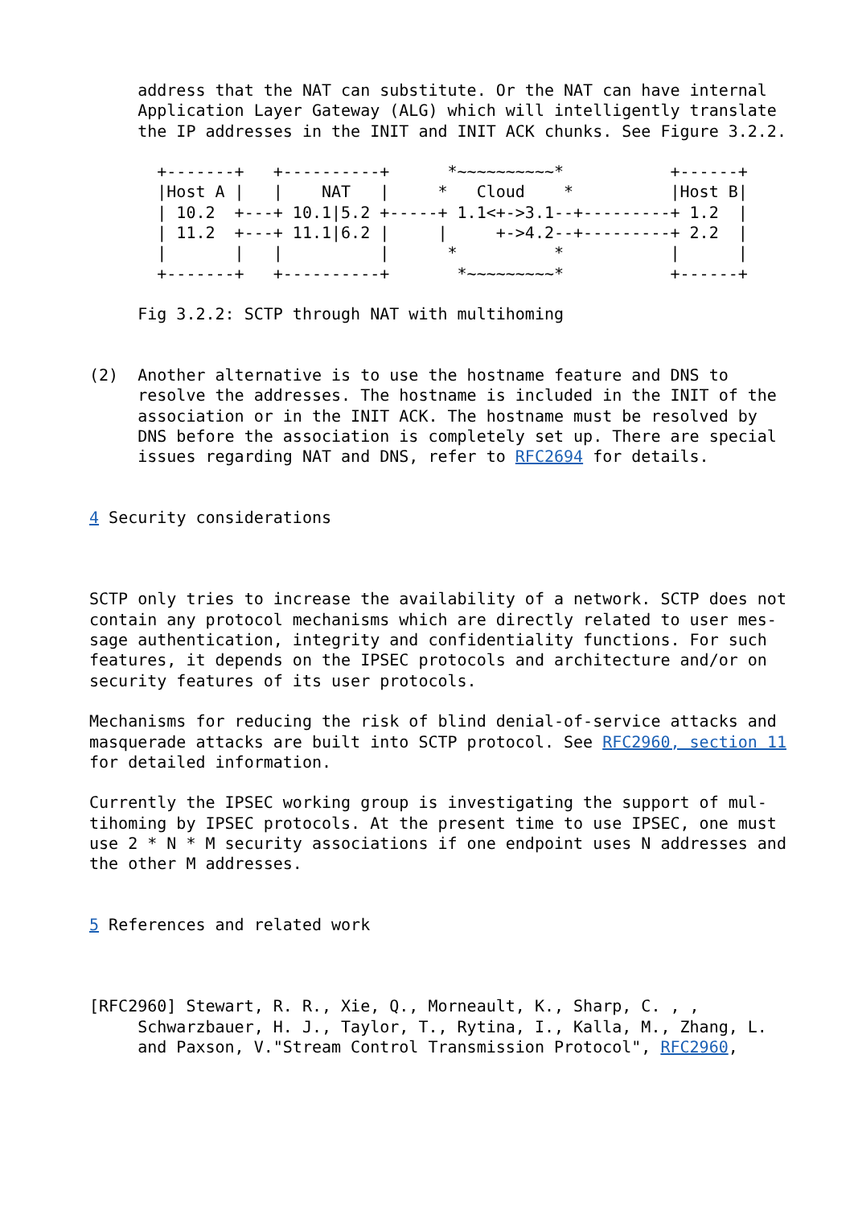address that the NAT can substitute. Or the NAT can have internal
     Application Layer Gateway (ALG) which will intelligently translate
     the IP addresses in the INIT and INIT ACK chunks. See Figure 3.2.2.

       +-------+   +----------+      *~~~~~~~~~~*           +------+
       |Host A |   |    NAT   |     *   Cloud    *          |Host B|
       | 10.2  +---+ 10.1|5.2 +-----+ 1.1<+->3.1--+---------+ 1.2  |
       | 11.2  +---+ 11.1|6.2 |     |     +->4.2--+---------+ 2.2  |
       |       |   |          |      *          *           |      |
       +-------+   +----------+       *~~~~~~~~~*           +------+

     Fig 3.2.2: SCTP through NAT with multihoming


(2)  Another alternative is to use the hostname feature and DNS to
     resolve the addresses. The hostname is included in the INIT of the
     association or in the INIT ACK. The hostname must be resolved by
     DNS before the association is completely set up. There are special
     issues regarding NAT and DNS, refer to RFC2694 for details.


4 Security considerations



SCTP only tries to increase the availability of a network. SCTP does not
contain any protocol mechanisms which are directly related to user mes-
sage authentication, integrity and confidentiality functions. For such
features, it depends on the IPSEC protocols and architecture and/or on
security features of its user protocols.

Mechanisms for reducing the risk of blind denial-of-service attacks and
masquerade attacks are built into SCTP protocol. See RFC2960, section 11
for detailed information.

Currently the IPSEC working group is investigating the support of mul-
tihoming by IPSEC protocols. At the present time to use IPSEC, one must
use 2 * N * M security associations if one endpoint uses N addresses and
the other M addresses.


5 References and related work



[RFC2960] Stewart, R. R., Xie, Q., Morneault, K., Sharp, C. , ,
     Schwarzbauer, H. J., Taylor, T., Rytina, I., Kalla, M., Zhang, L.
     and Paxson, V."Stream Control Transmission Protocol", RFC2960,